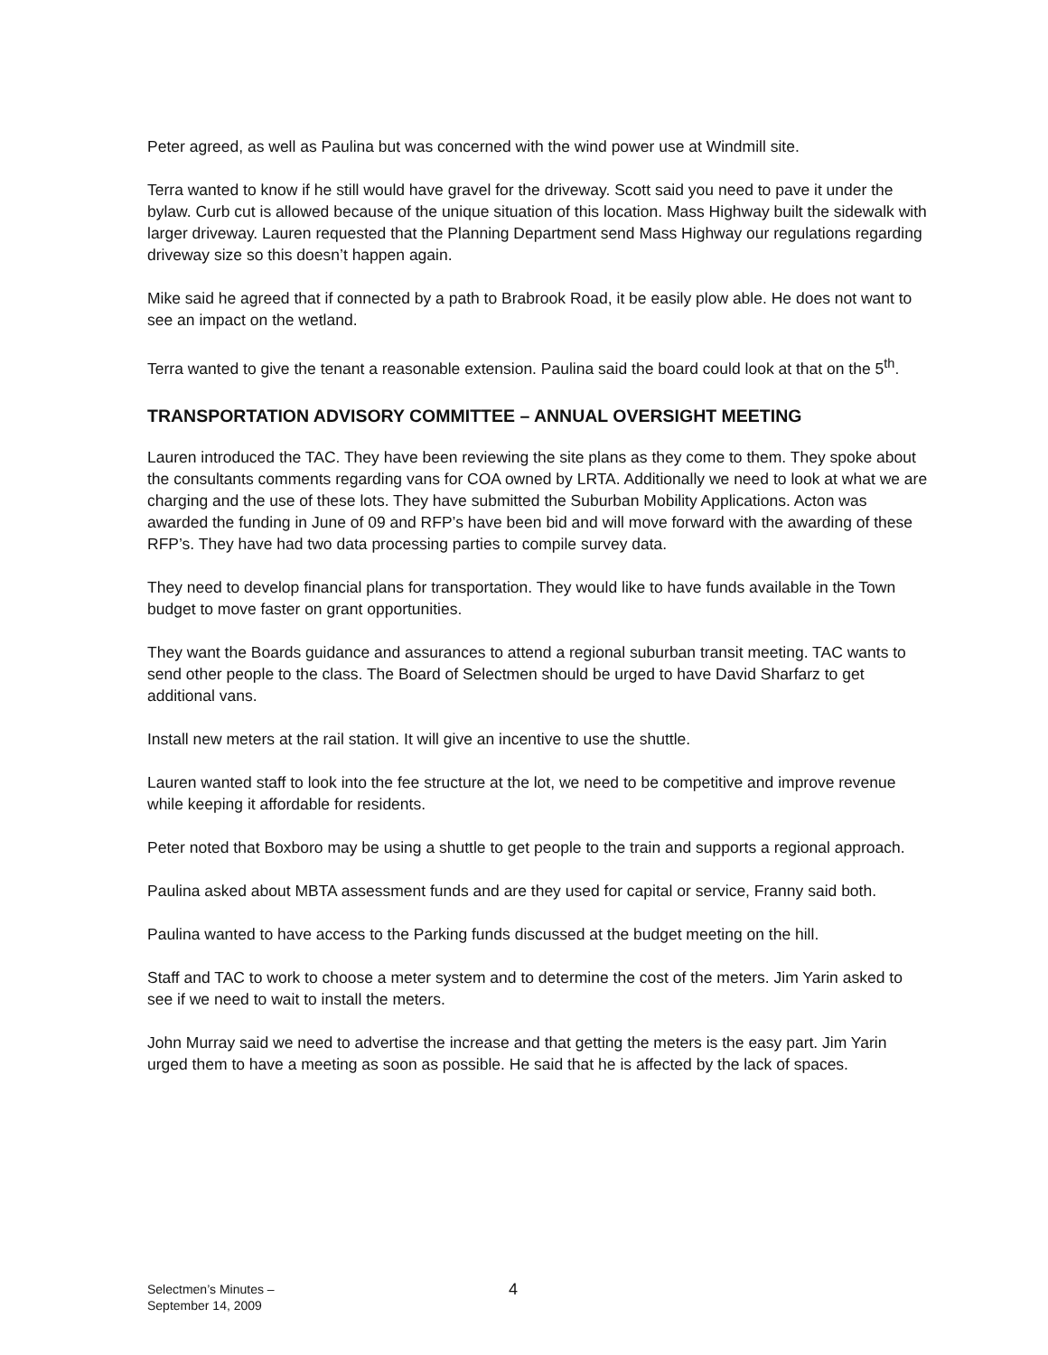Peter agreed, as well as Paulina but was concerned with the wind power use at Windmill site.
Terra wanted to know if he still would have gravel for the driveway. Scott said you need to pave it under the bylaw. Curb cut is allowed because of the unique situation of this location. Mass Highway built the sidewalk with larger driveway. Lauren requested that the Planning Department send Mass Highway our regulations regarding driveway size so this doesn’t happen again.
Mike said he agreed that if connected by a path to Brabrook Road, it be easily plow able. He does not want to see an impact on the wetland.
Terra wanted to give the tenant a reasonable extension. Paulina said the board could look at that on the 5<sup>th</sup>.
TRANSPORTATION ADVISORY COMMITTEE – ANNUAL OVERSIGHT MEETING
Lauren introduced the TAC. They have been reviewing the site plans as they come to them. They spoke about the consultants comments regarding vans for COA owned by LRTA. Additionally we need to look at what we are charging and the use of these lots. They have submitted the Suburban Mobility Applications. Acton was awarded the funding in June of 09 and RFP’s have been bid and will move forward with the awarding of these RFP’s. They have had two data processing parties to compile survey data.
They need to develop financial plans for transportation. They would like to have funds available in the Town budget to move faster on grant opportunities.
They want the Boards guidance and assurances to attend a regional suburban transit meeting. TAC wants to send other people to the class. The Board of Selectmen should be urged to have David Sharfarz to get additional vans.
Install new meters at the rail station. It will give an incentive to use the shuttle.
Lauren wanted staff to look into the fee structure at the lot, we need to be competitive and improve revenue while keeping it affordable for residents.
Peter noted that Boxboro may be using a shuttle to get people to the train and supports a regional approach.
Paulina asked about MBTA assessment funds and are they used for capital or service, Franny said both.
Paulina wanted to have access to the Parking funds discussed at the budget meeting on the hill.
Staff and TAC to work to choose a meter system and to determine the cost of the meters. Jim Yarin asked to see if we need to wait to install the meters.
John Murray said we need to advertise the increase and that getting the meters is the easy part. Jim Yarin urged them to have a meeting as soon as possible. He said that he is affected by the lack of spaces.
Selectmen’s Minutes –
September 14, 2009
4